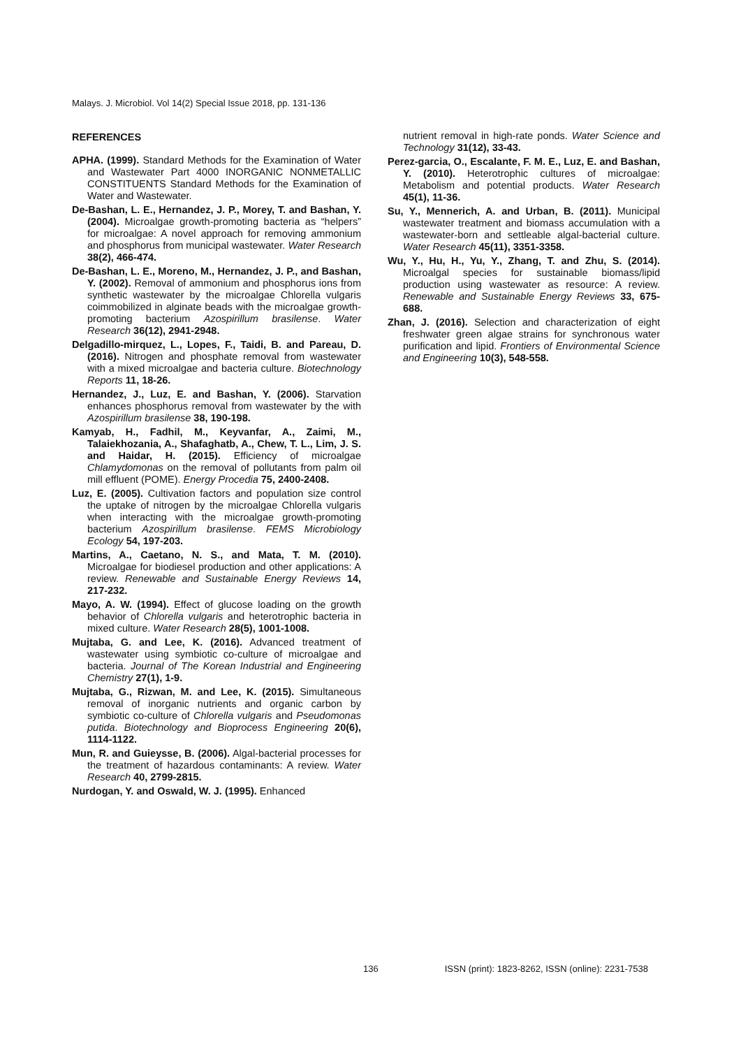Malays. J. Microbiol. Vol 14(2) Special Issue 2018, pp. 131-136
REFERENCES
APHA. (1999). Standard Methods for the Examination of Water and Wastewater Part 4000 INORGANIC NONMETALLIC CONSTITUENTS Standard Methods for the Examination of Water and Wastewater.
De-Bashan, L. E., Hernandez, J. P., Morey, T. and Bashan, Y. (2004). Microalgae growth-promoting bacteria as “helpers” for microalgae: A novel approach for removing ammonium and phosphorus from municipal wastewater. Water Research 38(2), 466-474.
De-Bashan, L. E., Moreno, M., Hernandez, J. P., and Bashan, Y. (2002). Removal of ammonium and phosphorus ions from synthetic wastewater by the microalgae Chlorella vulgaris coimmobilized in alginate beads with the microalgae growth-promoting bacterium Azospirillum brasilense. Water Research 36(12), 2941-2948.
Delgadillo-mirquez, L., Lopes, F., Taidi, B. and Pareau, D. (2016). Nitrogen and phosphate removal from wastewater with a mixed microalgae and bacteria culture. Biotechnology Reports 11, 18-26.
Hernandez, J., Luz, E. and Bashan, Y. (2006). Starvation enhances phosphorus removal from wastewater by the with Azospirillum brasilense 38, 190-198.
Kamyab, H., Fadhil, M., Keyvanfar, A., Zaimi, M., Talaiekhozania, A., Shafaghatb, A., Chew, T. L., Lim, J. S. and Haidar, H. (2015). Efficiency of microalgae Chlamydomonas on the removal of pollutants from palm oil mill effluent (POME). Energy Procedia 75, 2400-2408.
Luz, E. (2005). Cultivation factors and population size control the uptake of nitrogen by the microalgae Chlorella vulgaris when interacting with the microalgae growth-promoting bacterium Azospirillum brasilense. FEMS Microbiology Ecology 54, 197-203.
Martins, A., Caetano, N. S., and Mata, T. M. (2010). Microalgae for biodiesel production and other applications: A review. Renewable and Sustainable Energy Reviews 14, 217-232.
Mayo, A. W. (1994). Effect of glucose loading on the growth behavior of Chlorella vulgaris and heterotrophic bacteria in mixed culture. Water Research 28(5), 1001-1008.
Mujtaba, G. and Lee, K. (2016). Advanced treatment of wastewater using symbiotic co-culture of microalgae and bacteria. Journal of The Korean Industrial and Engineering Chemistry 27(1), 1-9.
Mujtaba, G., Rizwan, M. and Lee, K. (2015). Simultaneous removal of inorganic nutrients and organic carbon by symbiotic co-culture of Chlorella vulgaris and Pseudomonas putida. Biotechnology and Bioprocess Engineering 20(6), 1114-1122.
Mun, R. and Guieysse, B. (2006). Algal-bacterial processes for the treatment of hazardous contaminants: A review. Water Research 40, 2799-2815.
Nurdogan, Y. and Oswald, W. J. (1995). Enhanced
nutrient removal in high-rate ponds. Water Science and Technology 31(12), 33-43.
Perez-garcia, O., Escalante, F. M. E., Luz, E. and Bashan, Y. (2010). Heterotrophic cultures of microalgae: Metabolism and potential products. Water Research 45(1), 11-36.
Su, Y., Mennerich, A. and Urban, B. (2011). Municipal wastewater treatment and biomass accumulation with a wastewater-born and settleable algal-bacterial culture. Water Research 45(11), 3351-3358.
Wu, Y., Hu, H., Yu, Y., Zhang, T. and Zhu, S. (2014). Microalgal species for sustainable biomass/lipid production using wastewater as resource: A review. Renewable and Sustainable Energy Reviews 33, 675-688.
Zhan, J. (2016). Selection and characterization of eight freshwater green algae strains for synchronous water purification and lipid. Frontiers of Environmental Science and Engineering 10(3), 548-558.
136 ISSN (print): 1823-8262, ISSN (online): 2231-7538